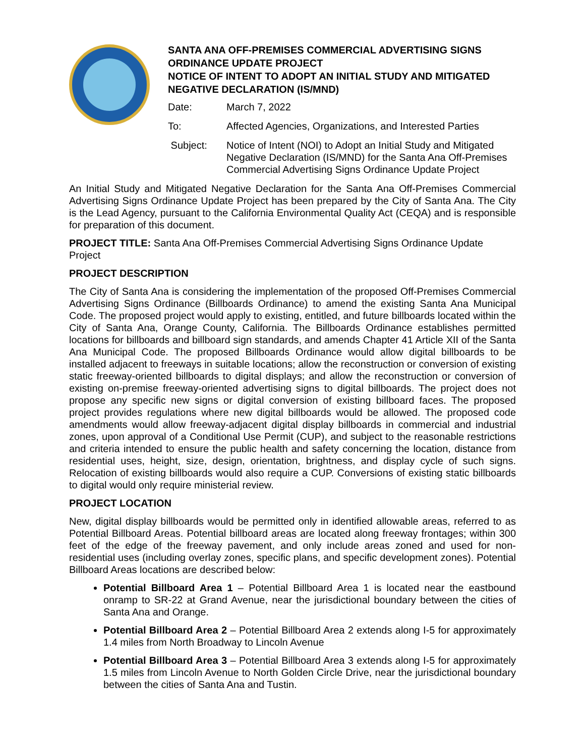SANTA ANA OFF-PREMISES COMMERCIAL ADVERTISING SIGNS ORDINANCE UPDATE PROJECT
NOTICE OF INTENT TO ADOPT AN INITIAL STUDY AND MITIGATED NEGATIVE DECLARATION (IS/MND)
| Date: | March 7, 2022 |
| To: | Affected Agencies, Organizations, and Interested Parties |
| Subject: | Notice of Intent (NOI) to Adopt an Initial Study and Mitigated Negative Declaration (IS/MND) for the Santa Ana Off-Premises Commercial Advertising Signs Ordinance Update Project |
An Initial Study and Mitigated Negative Declaration for the Santa Ana Off-Premises Commercial Advertising Signs Ordinance Update Project has been prepared by the City of Santa Ana. The City is the Lead Agency, pursuant to the California Environmental Quality Act (CEQA) and is responsible for preparation of this document.
PROJECT TITLE: Santa Ana Off-Premises Commercial Advertising Signs Ordinance Update Project
PROJECT DESCRIPTION
The City of Santa Ana is considering the implementation of the proposed Off-Premises Commercial Advertising Signs Ordinance (Billboards Ordinance) to amend the existing Santa Ana Municipal Code. The proposed project would apply to existing, entitled, and future billboards located within the City of Santa Ana, Orange County, California. The Billboards Ordinance establishes permitted locations for billboards and billboard sign standards, and amends Chapter 41 Article XII of the Santa Ana Municipal Code. The proposed Billboards Ordinance would allow digital billboards to be installed adjacent to freeways in suitable locations; allow the reconstruction or conversion of existing static freeway-oriented billboards to digital displays; and allow the reconstruction or conversion of existing on-premise freeway-oriented advertising signs to digital billboards. The project does not propose any specific new signs or digital conversion of existing billboard faces. The proposed project provides regulations where new digital billboards would be allowed. The proposed code amendments would allow freeway-adjacent digital display billboards in commercial and industrial zones, upon approval of a Conditional Use Permit (CUP), and subject to the reasonable restrictions and criteria intended to ensure the public health and safety concerning the location, distance from residential uses, height, size, design, orientation, brightness, and display cycle of such signs. Relocation of existing billboards would also require a CUP. Conversions of existing static billboards to digital would only require ministerial review.
PROJECT LOCATION
New, digital display billboards would be permitted only in identified allowable areas, referred to as Potential Billboard Areas. Potential billboard areas are located along freeway frontages; within 300 feet of the edge of the freeway pavement, and only include areas zoned and used for non-residential uses (including overlay zones, specific plans, and specific development zones). Potential Billboard Areas locations are described below:
Potential Billboard Area 1 – Potential Billboard Area 1 is located near the eastbound onramp to SR-22 at Grand Avenue, near the jurisdictional boundary between the cities of Santa Ana and Orange.
Potential Billboard Area 2 – Potential Billboard Area 2 extends along I-5 for approximately 1.4 miles from North Broadway to Lincoln Avenue
Potential Billboard Area 3 – Potential Billboard Area 3 extends along I-5 for approximately 1.5 miles from Lincoln Avenue to North Golden Circle Drive, near the jurisdictional boundary between the cities of Santa Ana and Tustin.